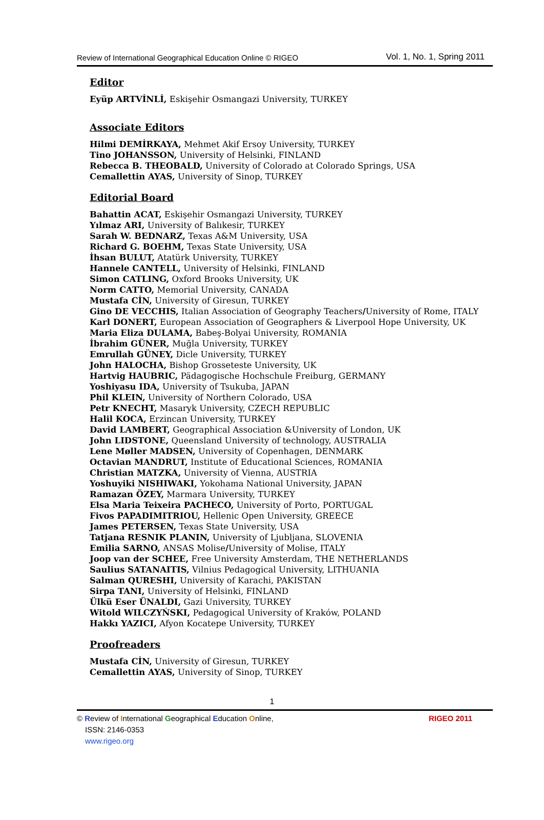Review of International Geographical Education Online © RIGEO Vol. 1, No. 1, Spring 2011
Editor
Eyüp ARTVİNLİ, Eskişehir Osmangazi University, TURKEY
Associate Editors
Hilmi DEMİRKAYA, Mehmet Akif Ersoy University, TURKEY
Tino JOHANSSON, University of Helsinki, FINLAND
Rebecca B. THEOBALD, University of Colorado at Colorado Springs, USA
Cemallettin AYAS, University of Sinop, TURKEY
Editorial Board
Bahattin ACAT, Eskişehir Osmangazi University, TURKEY
Yılmaz ARI, University of Balıkesir, TURKEY
Sarah W. BEDNARZ, Texas A&M University, USA
Richard G. BOEHM, Texas State University, USA
İhsan BULUT, Atatürk University, TURKEY
Hannele CANTELL, University of Helsinki, FINLAND
Simon CATLING, Oxford Brooks University, UK
Norm CATTO, Memorial University, CANADA
Mustafa CİN, University of Giresun, TURKEY
Gino DE VECCHIS, Italian Association of Geography Teachers/University of Rome, ITALY
Karl DONERT, European Association of Geographers & Liverpool Hope University, UK
Maria Eliza DULAMA, Babeş-Bolyai University, ROMANIA
İbrahim GÜNER, Muğla University, TURKEY
Emrullah GÜNEY, Dicle University, TURKEY
John HALOCHA, Bishop Grosseteste University, UK
Hartvig HAUBRIC, Pädagogische Hochschule Freiburg, GERMANY
Yoshiyasu IDA, University of Tsukuba, JAPAN
Phil KLEIN, University of Northern Colorado, USA
Petr KNECHT, Masaryk University, CZECH REPUBLIC
Halil KOCA, Erzincan University, TURKEY
David LAMBERT, Geographical Association &University of London, UK
John LIDSTONE, Queensland University of technology, AUSTRALIA
Lene Møller MADSEN, University of Copenhagen, DENMARK
Octavian MANDRUT, Institute of Educational Sciences, ROMANIA
Christian MATZKA, University of Vienna, AUSTRIA
Yoshuyiki NISHIWAKI, Yokohama National University, JAPAN
Ramazan ÖZEY, Marmara University, TURKEY
Elsa Maria Teixeira PACHECO, University of Porto, PORTUGAL
Fivos PAPADIMITRIOU, Hellenic Open University, GREECE
James PETERSEN, Texas State University, USA
Tatjana RESNIK PLANIN, University of Ljubljana, SLOVENIA
Emilia SARNO, ANSAS Molise/University of Molise, ITALY
Joop van der SCHEE, Free University Amsterdam, THE NETHERLANDS
Saulius SATANAITIS, Vilnius Pedagogical University, LITHUANIA
Salman QURESHI, University of Karachi, PAKISTAN
Sirpa TANI, University of Helsinki, FINLAND
Ülkü Eser ÜNALDI, Gazi University, TURKEY
Witold WILCZYŃSKI, Pedagogical University of Kraków, POLAND
Hakkı YAZICI, Afyon Kocatepe University, TURKEY
Proofreaders
Mustafa CİN, University of Giresun, TURKEY
Cemallettin AYAS, University of Sinop, TURKEY
1
© Review of International Geographical Education Online, RIGEO 2011
ISSN: 2146-0353
www.rigeo.org